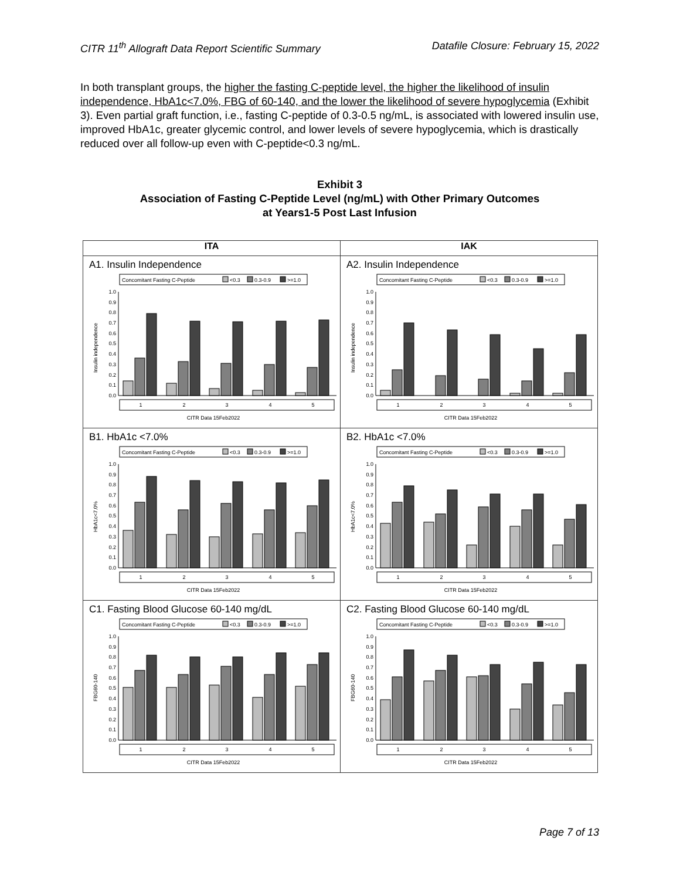CITR 11<sup>th</sup> Allograft Data Report Scientific Summary Datafile Closure: February 15, 2022
In both transplant groups, the higher the fasting C-peptide level, the higher the likelihood of insulin independence, HbA1c<7.0%, FBG of 60-140, and the lower the likelihood of severe hypoglycemia (Exhibit 3). Even partial graft function, i.e., fasting C-peptide of 0.3-0.5 ng/mL, is associated with lowered insulin use, improved HbA1c, greater glycemic control, and lower levels of severe hypoglycemia, which is drastically reduced over all follow-up even with C-peptide<0.3 ng/mL.
Exhibit 3
Association of Fasting C-Peptide Level (ng/mL) with Other Primary Outcomes
at Years1-5 Post Last Infusion
| ITA | IAK |
| --- | --- |
| A1. Insulin Independence Concomitant Fasting C-Peptide <0.3 0.3-0.9 >=1.0 1.0 0.9 0.8 0.7 0.6 0.5 0.4 0.3 0.2 0.1 0.0 Insulin independence 1 2 3 4 5 CITR Data 15Feb2022 | A2. Insulin Independence Concomitant Fasting C-Peptide <0.3 0.3-0.9 >=1.0 1.0 0.9 0.8 0.7 0.6 0.5 0.4 0.3 0.2 0.1 0.0 Insulin independence 1 2 3 4 5 CITR Data 15Feb2022 |
| B1. HbA1c <7.0% Concomitant Fasting C-Peptide <0.3 0.3-0.9 >=1.0 1.0 0.9 0.8 0.7 0.6 0.5 0.4 0.3 0.2 0.1 0.0 HbA1c<7.0% 1 2 3 4 5 CITR Data 15Feb2022 | B2. HbA1c <7.0% Concomitant Fasting C-Peptide <0.3 0.3-0.9 >=1.0 1.0 0.9 0.8 0.7 0.6 0.5 0.4 0.3 0.2 0.1 0.0 HbA1c<7.0% 1 2 3 4 5 CITR Data 15Feb2022 |
| C1. Fasting Blood Glucose 60-140 mg/dL Concomitant Fasting C-Peptide <0.3 0.3-0.9 >=1.0 1.0 0.9 0.8 0.7 0.6 0.5 0.4 0.3 0.2 0.1 0.0 FBG60-140 1 2 3 4 5 CITR Data 15Feb2022 | C2. Fasting Blood Glucose 60-140 mg/dL Concomitant Fasting C-Peptide <0.3 0.3-0.9 >=1.0 1.0 0.9 0.8 0.7 0.6 0.5 0.4 0.3 0.2 0.1 0.0 FBG60-140 1 2 3 4 5 CITR Data 15Feb2022 |
Page 7 of 13